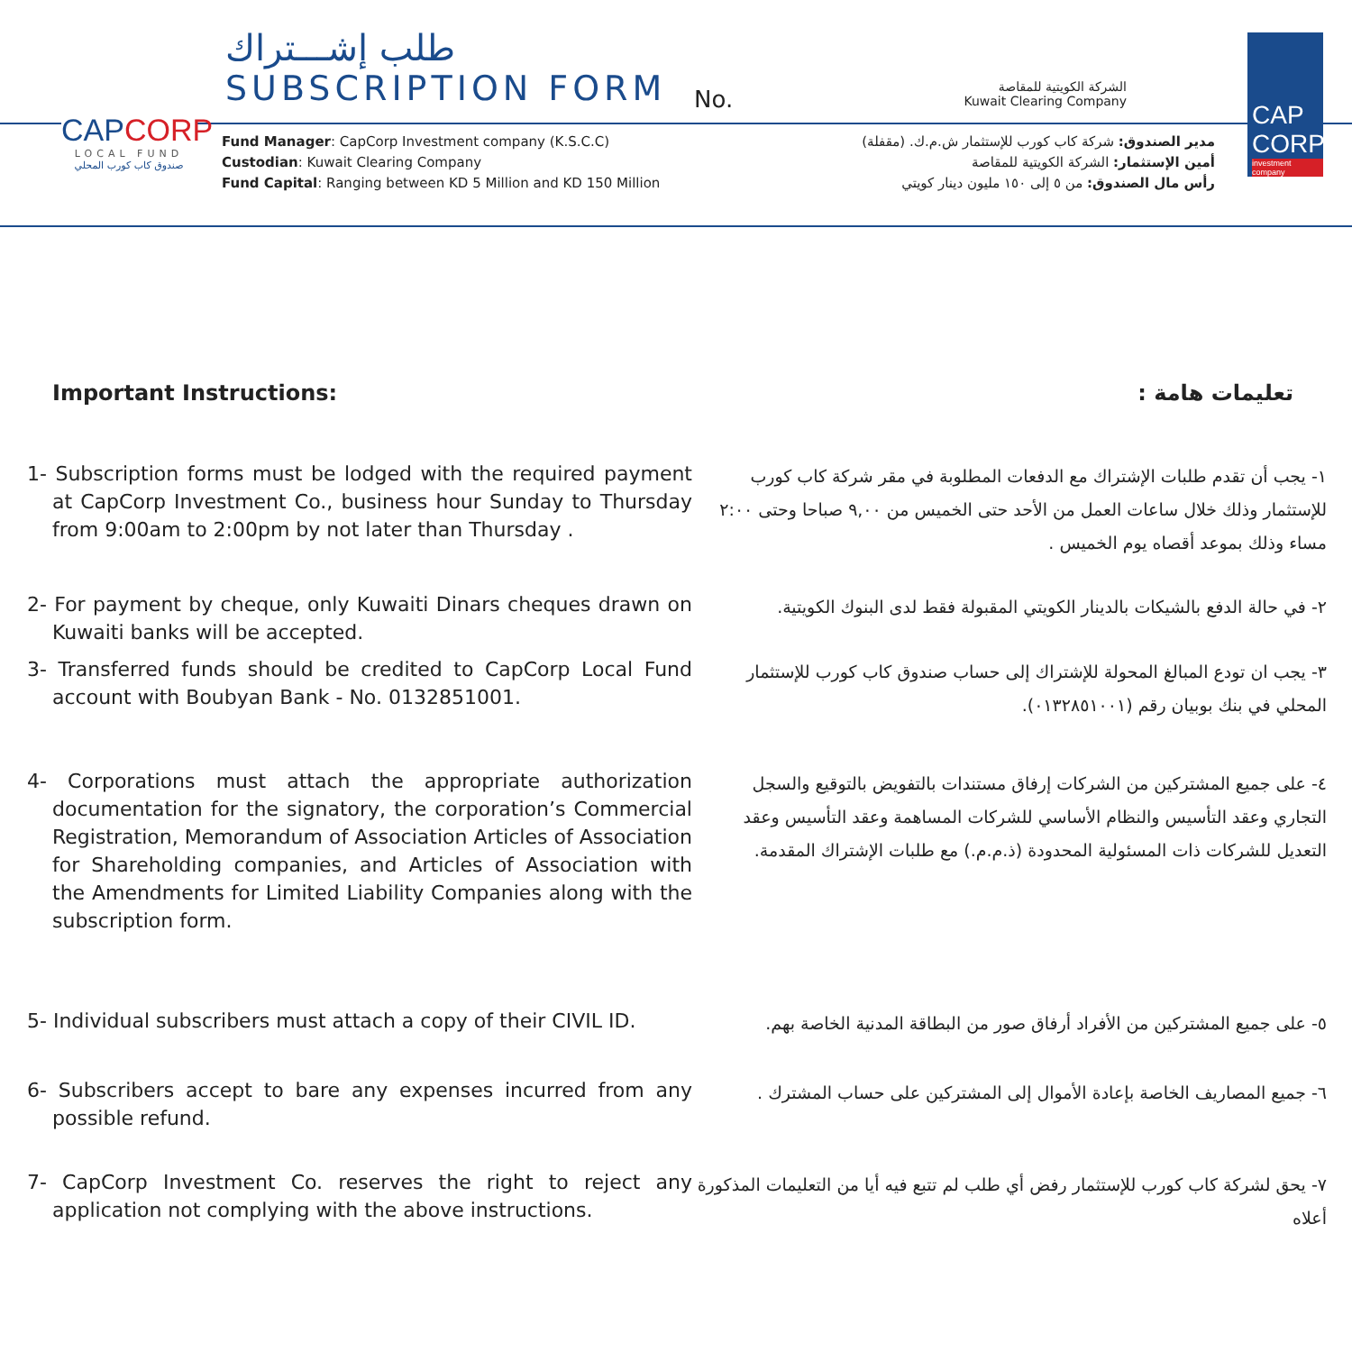CAPCORP
LOCAL FUND
صندوق كاب كورب المحلي
طلب إشـــتراك
SUBSCRIPTION FORM
No.
الشركة الكويتية للمقاصة
Kuwait Clearing Company
CAP
CORP
investment company
Fund Manager: CapCorp Investment company (K.S.C.C)
Custodian: Kuwait Clearing Company
Fund Capital: Ranging between KD 5 Million and KD 150 Million
مدير الصندوق: شركة كاب كورب للإستثمار ش.م.ك. (مقفلة)
أمين الإستثمار: الشركة الكويتية للمقاصة
رأس مال الصندوق: من ٥ إلى ١٥٠ مليون دينار كويتي
Important Instructions: تعليمات هامة :
1- Subscription forms must be lodged with the required payment at CapCorp Investment Co., business hour Sunday to Thursday from 9:00am to 2:00pm by not later than Thursday .
١- يجب أن تقدم طلبات الإشتراك مع الدفعات المطلوبة في مقر شركة كاب كورب للإستثمار وذلك خلال ساعات العمل من الأحد حتى الخميس من ٩,٠٠ صباحا وحتى ٢:٠٠ مساء وذلك بموعد أقصاه يوم الخميس .
2- For payment by cheque, only Kuwaiti Dinars cheques drawn on Kuwaiti banks will be accepted.
٢- في حالة الدفع بالشيكات بالدينار الكويتي المقبولة فقط لدى البنوك الكويتية.
3- Transferred funds should be credited to CapCorp Local Fund account with Boubyan Bank - No. 0132851001.
٣- يجب ان تودع المبالغ المحولة للإشتراك إلى حساب صندوق كاب كورب للإستثمار المحلي في بنك بوبيان رقم (٠١٣٢٨٥١٠٠١).
4- Corporations must attach the appropriate authorization documentation for the signatory, the corporation’s Commercial Registration, Memorandum of Association Articles of Association for Shareholding companies, and Articles of Association with the Amendments for Limited Liability Companies along with the subscription form.
٤- على جميع المشتركين من الشركات إرفاق مستندات بالتفويض بالتوقيع والسجل التجاري وعقد التأسيس والنظام الأساسي للشركات المساهمة وعقد التأسيس وعقد التعديل للشركات ذات المسئولية المحدودة (ذ.م.م.) مع طلبات الإشتراك المقدمة.
5- Individual subscribers must attach a copy of their CIVIL ID.
٥- على جميع المشتركين من الأفراد أرفاق صور من البطاقة المدنية الخاصة بهم.
6- Subscribers accept to bare any expenses incurred from any possible refund.
٦- جميع المصاريف الخاصة بإعادة الأموال إلى المشتركين على حساب المشترك .
7- CapCorp Investment Co. reserves the right to reject any application not complying with the above instructions.
٧- يحق لشركة كاب كورب للإستثمار رفض أي طلب لم تتبع فيه أيا من التعليمات المذكورة أعلاه